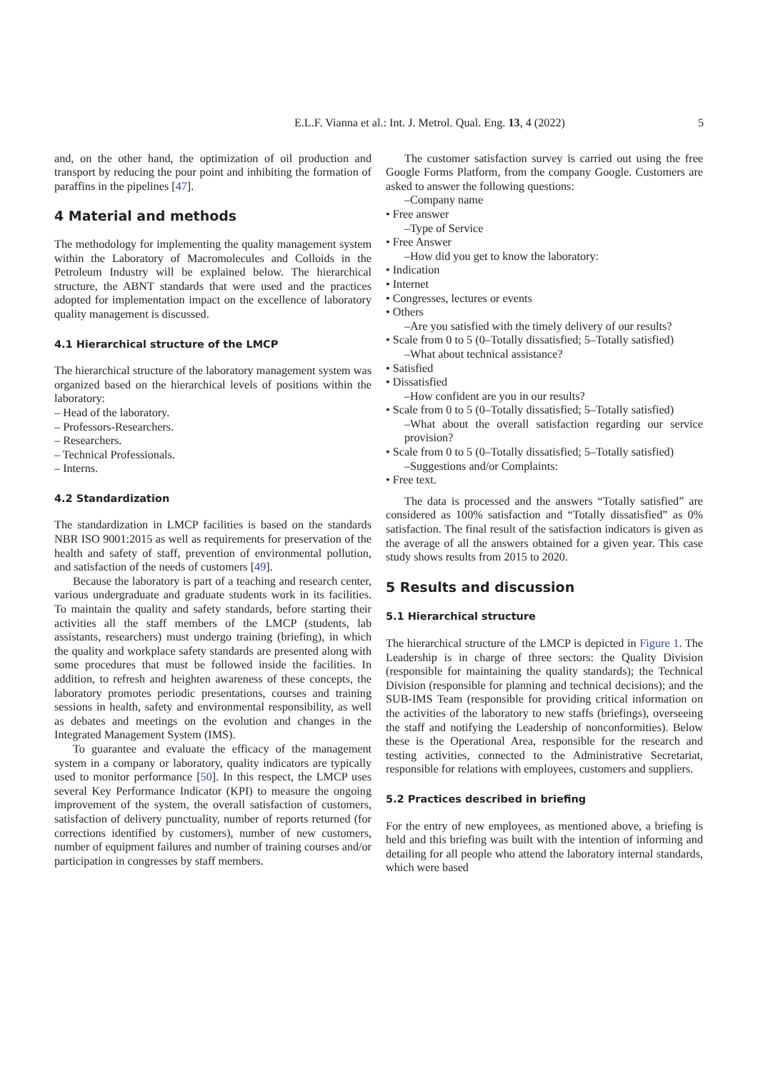E.L.F. Vianna et al.: Int. J. Metrol. Qual. Eng. 13, 4 (2022) 5
and, on the other hand, the optimization of oil production and transport by reducing the pour point and inhibiting the formation of paraffins in the pipelines [47].
4 Material and methods
The methodology for implementing the quality management system within the Laboratory of Macromolecules and Colloids in the Petroleum Industry will be explained below. The hierarchical structure, the ABNT standards that were used and the practices adopted for implementation impact on the excellence of laboratory quality management is discussed.
4.1 Hierarchical structure of the LMCP
The hierarchical structure of the laboratory management system was organized based on the hierarchical levels of positions within the laboratory:
– Head of the laboratory.
– Professors-Researchers.
– Researchers.
– Technical Professionals.
– Interns.
4.2 Standardization
The standardization in LMCP facilities is based on the standards NBR ISO 9001:2015 as well as requirements for preservation of the health and safety of staff, prevention of environmental pollution, and satisfaction of the needs of customers [49].
Because the laboratory is part of a teaching and research center, various undergraduate and graduate students work in its facilities. To maintain the quality and safety standards, before starting their activities all the staff members of the LMCP (students, lab assistants, researchers) must undergo training (briefing), in which the quality and workplace safety standards are presented along with some procedures that must be followed inside the facilities. In addition, to refresh and heighten awareness of these concepts, the laboratory promotes periodic presentations, courses and training sessions in health, safety and environmental responsibility, as well as debates and meetings on the evolution and changes in the Integrated Management System (IMS).
To guarantee and evaluate the efficacy of the management system in a company or laboratory, quality indicators are typically used to monitor performance [50]. In this respect, the LMCP uses several Key Performance Indicator (KPI) to measure the ongoing improvement of the system, the overall satisfaction of customers, satisfaction of delivery punctuality, number of reports returned (for corrections identified by customers), number of new customers, number of equipment failures and number of training courses and/or participation in congresses by staff members.
The customer satisfaction survey is carried out using the free Google Forms Platform, from the company Google. Customers are asked to answer the following questions:
–Company name
• Free answer
–Type of Service
• Free Answer
–How did you get to know the laboratory:
• Indication
• Internet
• Congresses, lectures or events
• Others
–Are you satisfied with the timely delivery of our results?
• Scale from 0 to 5 (0–Totally dissatisfied; 5–Totally satisfied)
–What about technical assistance?
• Satisfied
• Dissatisfied
–How confident are you in our results?
• Scale from 0 to 5 (0–Totally dissatisfied; 5–Totally satisfied)
–What about the overall satisfaction regarding our service provision?
• Scale from 0 to 5 (0–Totally dissatisfied; 5–Totally satisfied)
–Suggestions and/or Complaints:
• Free text.
The data is processed and the answers “Totally satisfied” are considered as 100% satisfaction and “Totally dissatisfied” as 0% satisfaction. The final result of the satisfaction indicators is given as the average of all the answers obtained for a given year. This case study shows results from 2015 to 2020.
5 Results and discussion
5.1 Hierarchical structure
The hierarchical structure of the LMCP is depicted in Figure 1. The Leadership is in charge of three sectors: the Quality Division (responsible for maintaining the quality standards); the Technical Division (responsible for planning and technical decisions); and the SUB-IMS Team (responsible for providing critical information on the activities of the laboratory to new staffs (briefings), overseeing the staff and notifying the Leadership of nonconformities). Below these is the Operational Area, responsible for the research and testing activities, connected to the Administrative Secretariat, responsible for relations with employees, customers and suppliers.
5.2 Practices described in briefing
For the entry of new employees, as mentioned above, a briefing is held and this briefing was built with the intention of informing and detailing for all people who attend the laboratory internal standards, which were based